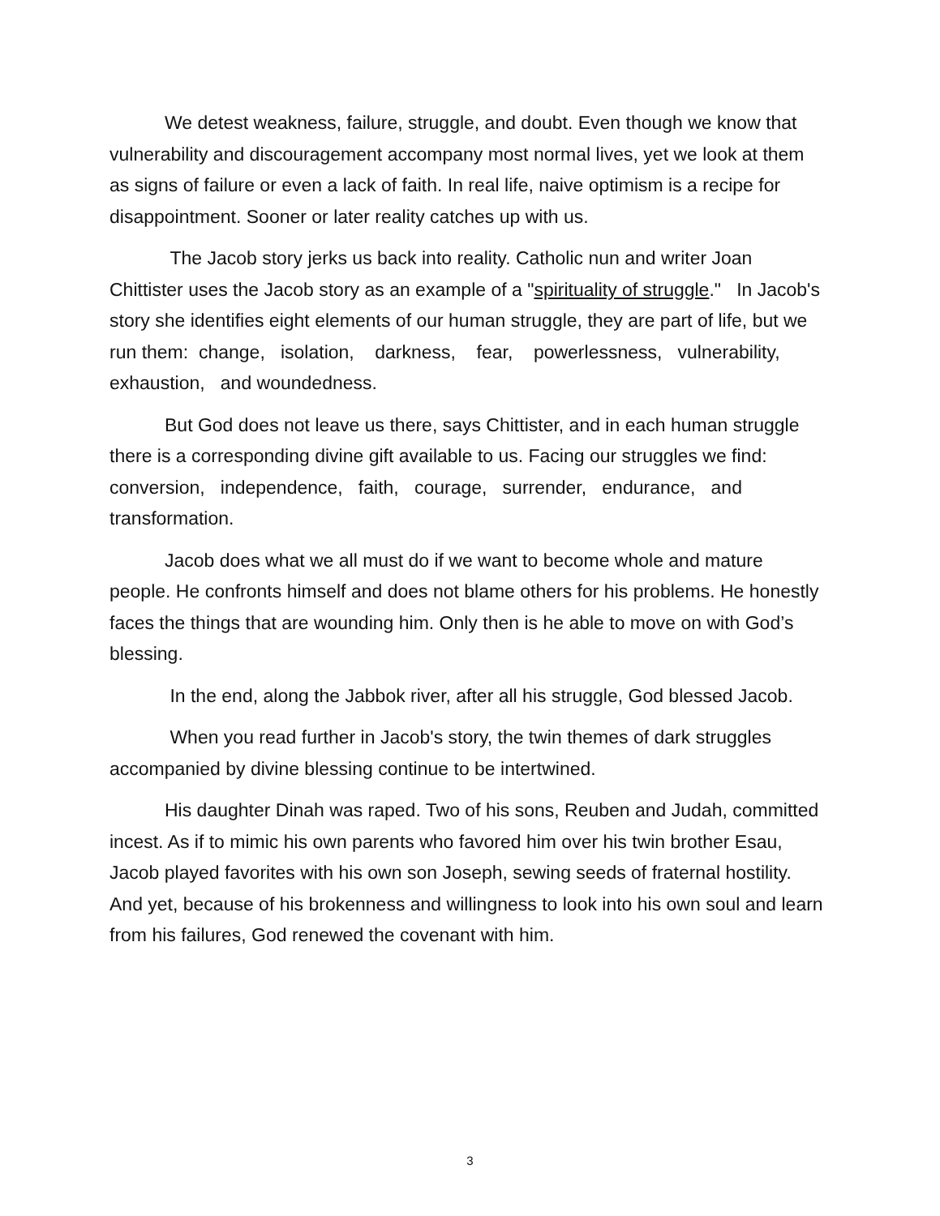We detest weakness, failure, struggle, and doubt. Even though we know that vulnerability and discouragement accompany most normal lives, yet we look at them as signs of failure or even a lack of faith. In real life, naive optimism is a recipe for disappointment. Sooner or later reality catches up with us.
The Jacob story jerks us back into reality. Catholic nun and writer Joan Chittister uses the Jacob story as an example of a "spirituality of struggle." In Jacob's story she identifies eight elements of our human struggle, they are part of life, but we run them: change, isolation, darkness, fear, powerlessness, vulnerability, exhaustion, and woundedness.
But God does not leave us there, says Chittister, and in each human struggle there is a corresponding divine gift available to us. Facing our struggles we find: conversion, independence, faith, courage, surrender, endurance, and transformation.
Jacob does what we all must do if we want to become whole and mature people. He confronts himself and does not blame others for his problems. He honestly faces the things that are wounding him. Only then is he able to move on with God’s blessing.
In the end, along the Jabbok river, after all his struggle, God blessed Jacob.
When you read further in Jacob's story, the twin themes of dark struggles accompanied by divine blessing continue to be intertwined.
His daughter Dinah was raped. Two of his sons, Reuben and Judah, committed incest. As if to mimic his own parents who favored him over his twin brother Esau, Jacob played favorites with his own son Joseph, sewing seeds of fraternal hostility. And yet, because of his brokenness and willingness to look into his own soul and learn from his failures, God renewed the covenant with him.
3